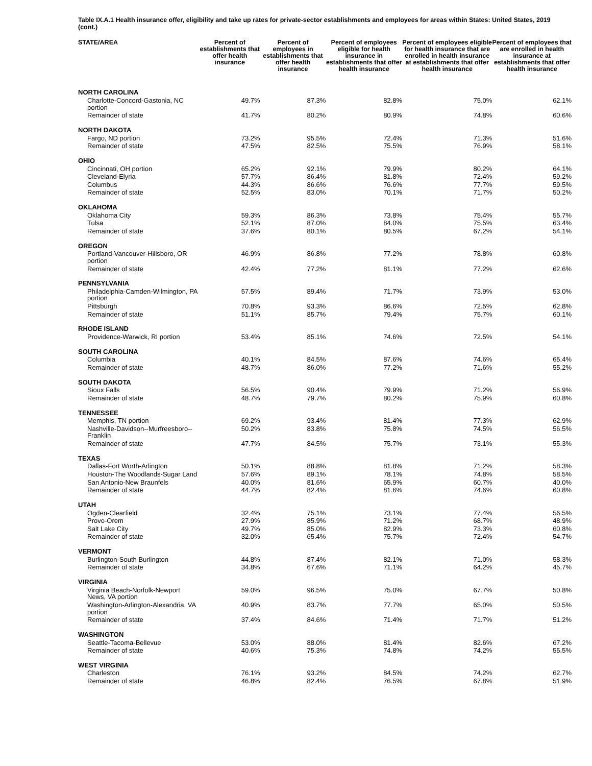Table IX.A.1 Health insurance offer, eligibility and take up rates for private-sector establishments and employees for areas within States: United States, 2019 (cont.)
| STATE/AREA | Percent of establishments that offer health insurance | Percent of employees in establishments that offer health insurance | Percent of employees eligible for health insurance in establishments that offer health insurance | Percent of employees eligible for health insurance that are enrolled in health insurance at establishments that offer health insurance | Percent of employees that are enrolled in health insurance at establishments that offer health insurance |
| --- | --- | --- | --- | --- | --- |
| NORTH CAROLINA | | | | | |
| Charlotte-Concord-Gastonia, NC portion | 49.7% | 87.3% | 82.8% | 75.0% | 62.1% |
| Remainder of state | 41.7% | 80.2% | 80.9% | 74.8% | 60.6% |
| NORTH DAKOTA | | | | | |
| Fargo, ND portion | 73.2% | 95.5% | 72.4% | 71.3% | 51.6% |
| Remainder of state | 47.5% | 82.5% | 75.5% | 76.9% | 58.1% |
| OHIO | | | | | |
| Cincinnati, OH portion | 65.2% | 92.1% | 79.9% | 80.2% | 64.1% |
| Cleveland-Elyria | 57.7% | 86.4% | 81.8% | 72.4% | 59.2% |
| Columbus | 44.3% | 86.6% | 76.6% | 77.7% | 59.5% |
| Remainder of state | 52.5% | 83.0% | 70.1% | 71.7% | 50.2% |
| OKLAHOMA | | | | | |
| Oklahoma City | 59.3% | 86.3% | 73.8% | 75.4% | 55.7% |
| Tulsa | 52.1% | 87.0% | 84.0% | 75.5% | 63.4% |
| Remainder of state | 37.6% | 80.1% | 80.5% | 67.2% | 54.1% |
| OREGON | | | | | |
| Portland-Vancouver-Hillsboro, OR portion | 46.9% | 86.8% | 77.2% | 78.8% | 60.8% |
| Remainder of state | 42.4% | 77.2% | 81.1% | 77.2% | 62.6% |
| PENNSYLVANIA | | | | | |
| Philadelphia-Camden-Wilmington, PA portion | 57.5% | 89.4% | 71.7% | 73.9% | 53.0% |
| Pittsburgh | 70.8% | 93.3% | 86.6% | 72.5% | 62.8% |
| Remainder of state | 51.1% | 85.7% | 79.4% | 75.7% | 60.1% |
| RHODE ISLAND | | | | | |
| Providence-Warwick, RI portion | 53.4% | 85.1% | 74.6% | 72.5% | 54.1% |
| SOUTH CAROLINA | | | | | |
| Columbia | 40.1% | 84.5% | 87.6% | 74.6% | 65.4% |
| Remainder of state | 48.7% | 86.0% | 77.2% | 71.6% | 55.2% |
| SOUTH DAKOTA | | | | | |
| Sioux Falls | 56.5% | 90.4% | 79.9% | 71.2% | 56.9% |
| Remainder of state | 48.7% | 79.7% | 80.2% | 75.9% | 60.8% |
| TENNESSEE | | | | | |
| Memphis, TN portion | 69.2% | 93.4% | 81.4% | 77.3% | 62.9% |
| Nashville-Davidson--Murfreesboro--Franklin | 50.2% | 83.8% | 75.8% | 74.5% | 56.5% |
| Remainder of state | 47.7% | 84.5% | 75.7% | 73.1% | 55.3% |
| TEXAS | | | | | |
| Dallas-Fort Worth-Arlington | 50.1% | 88.8% | 81.8% | 71.2% | 58.3% |
| Houston-The Woodlands-Sugar Land | 57.6% | 89.1% | 78.1% | 74.8% | 58.5% |
| San Antonio-New Braunfels | 40.0% | 81.6% | 65.9% | 60.7% | 40.0% |
| Remainder of state | 44.7% | 82.4% | 81.6% | 74.6% | 60.8% |
| UTAH | | | | | |
| Ogden-Clearfield | 32.4% | 75.1% | 73.1% | 77.4% | 56.5% |
| Provo-Orem | 27.9% | 85.9% | 71.2% | 68.7% | 48.9% |
| Salt Lake City | 49.7% | 85.0% | 82.9% | 73.3% | 60.8% |
| Remainder of state | 32.0% | 65.4% | 75.7% | 72.4% | 54.7% |
| VERMONT | | | | | |
| Burlington-South Burlington | 44.8% | 87.4% | 82.1% | 71.0% | 58.3% |
| Remainder of state | 34.8% | 67.6% | 71.1% | 64.2% | 45.7% |
| VIRGINIA | | | | | |
| Virginia Beach-Norfolk-Newport News, VA portion | 59.0% | 96.5% | 75.0% | 67.7% | 50.8% |
| Washington-Arlington-Alexandria, VA portion | 40.9% | 83.7% | 77.7% | 65.0% | 50.5% |
| Remainder of state | 37.4% | 84.6% | 71.4% | 71.7% | 51.2% |
| WASHINGTON | | | | | |
| Seattle-Tacoma-Bellevue | 53.0% | 88.0% | 81.4% | 82.6% | 67.2% |
| Remainder of state | 40.6% | 75.3% | 74.8% | 74.2% | 55.5% |
| WEST VIRGINIA | | | | | |
| Charleston | 76.1% | 93.2% | 84.5% | 74.2% | 62.7% |
| Remainder of state | 46.8% | 82.4% | 76.5% | 67.8% | 51.9% |